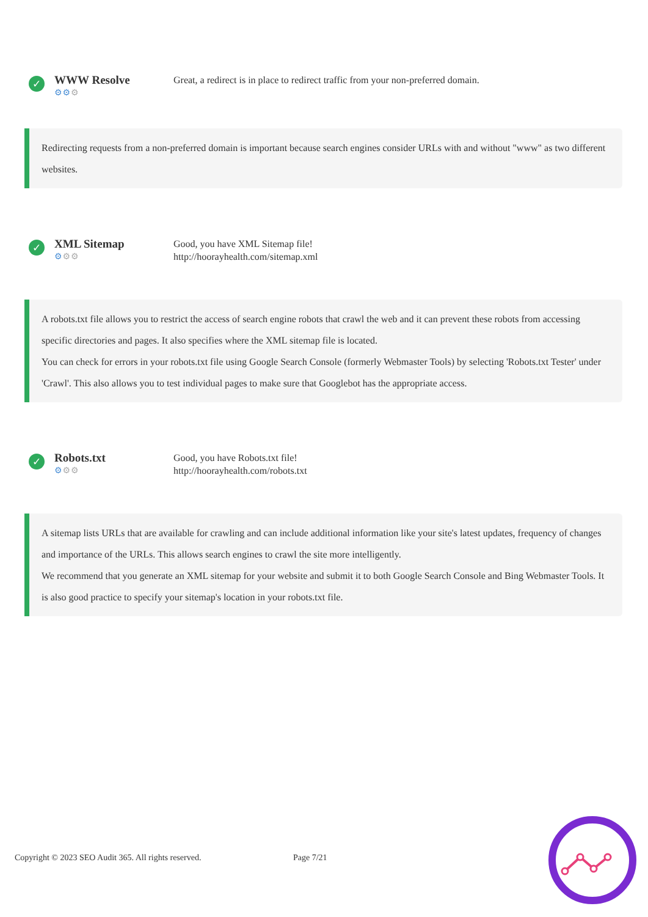✓
WWW Resolve
⚙⚙⚙
Great, a redirect is in place to redirect traffic from your non-preferred domain.
Redirecting requests from a non-preferred domain is important because search engines consider URLs with and without "www" as two different websites.
✓
XML Sitemap
⚙⚙⚙
Good, you have XML Sitemap file!
http://hoorayhealth.com/sitemap.xml
A robots.txt file allows you to restrict the access of search engine robots that crawl the web and it can prevent these robots from accessing specific directories and pages. It also specifies where the XML sitemap file is located.
You can check for errors in your robots.txt file using Google Search Console (formerly Webmaster Tools) by selecting 'Robots.txt Tester' under 'Crawl'. This also allows you to test individual pages to make sure that Googlebot has the appropriate access.
✓
Robots.txt
⚙⚙⚙
Good, you have Robots.txt file!
http://hoorayhealth.com/robots.txt
A sitemap lists URLs that are available for crawling and can include additional information like your site's latest updates, frequency of changes and importance of the URLs. This allows search engines to crawl the site more intelligently.
We recommend that you generate an XML sitemap for your website and submit it to both Google Search Console and Bing Webmaster Tools. It is also good practice to specify your sitemap's location in your robots.txt file.
Copyright © 2023 SEO Audit 365. All rights reserved. Page 7/21